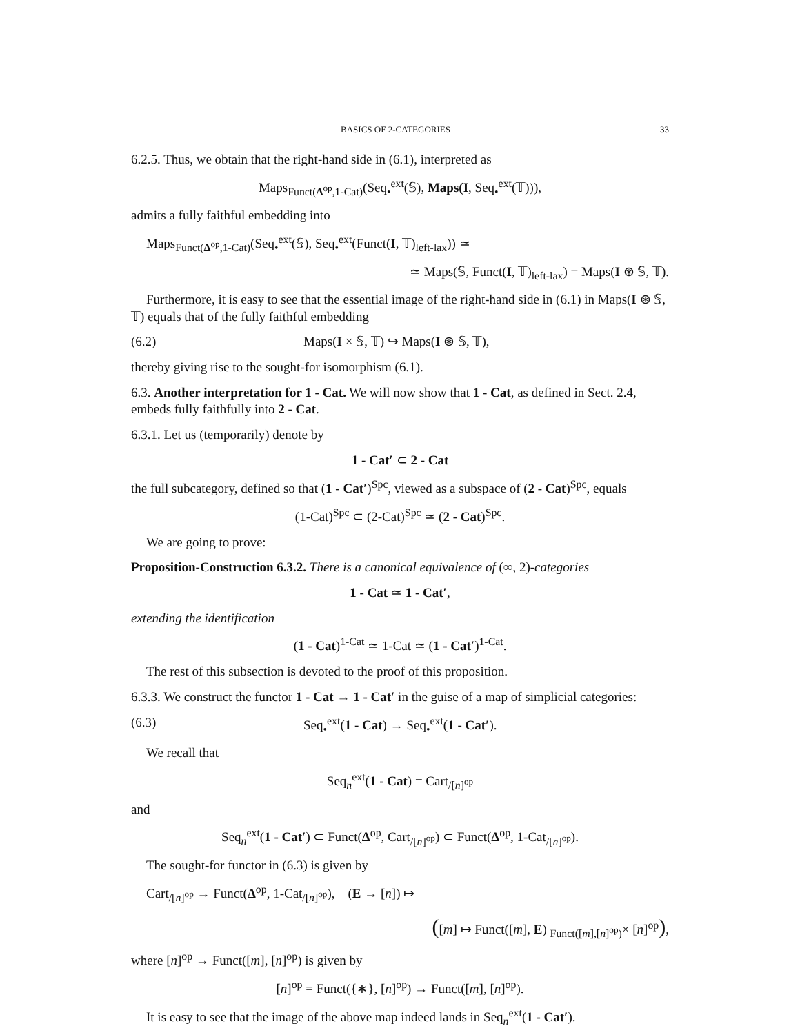BASICS OF 2-CATEGORIES 33
6.2.5. Thus, we obtain that the right-hand side in (6.1), interpreted as
Maps<sub>Funct(Δ<sup>op</sup>,1-Cat)</sub>(Seq<sub>•</sub><sup>ext</sup>(𝕊), Maps(I, Seq<sub>•</sub><sup>ext</sup>(𝕋))),
admits a fully faithful embedding into
Maps<sub>Funct(Δ<sup>op</sup>,1-Cat)</sub>(Seq<sub>•</sub><sup>ext</sup>(𝕊), Seq<sub>•</sub><sup>ext</sup>(Funct(I, 𝕋)<sub>left-lax</sub>)) ≃
≃ Maps(𝕊, Funct(I, 𝕋)<sub>left-lax</sub>) = Maps(I ⊛ 𝕊, 𝕋).
Furthermore, it is easy to see that the essential image of the right-hand side in (6.1) in Maps(I ⊛ 𝕊, 𝕋) equals that of the fully faithful embedding
(6.2) Maps(I × 𝕊, 𝕋) ↪ Maps(I ⊛ 𝕊, 𝕋),
thereby giving rise to the sought-for isomorphism (6.1).
6.3. Another interpretation for 1 - Cat. We will now show that 1 - Cat, as defined in Sect. 2.4, embeds fully faithfully into 2 - Cat.
6.3.1. Let us (temporarily) denote by
1 - Cat′ ⊂ 2 - Cat
the full subcategory, defined so that (1 - Cat′)<sup>Spc</sup>, viewed as a subspace of (2 - Cat)<sup>Spc</sup>, equals
(1-Cat)<sup>Spc</sup> ⊂ (2-Cat)<sup>Spc</sup> ≃ (2 - Cat)<sup>Spc</sup>.
We are going to prove:
Proposition-Construction 6.3.2. There is a canonical equivalence of (∞, 2)-categories
1 - Cat ≃ 1 - Cat′,
extending the identification
(1 - Cat)<sup>1-Cat</sup> ≃ 1-Cat ≃ (1 - Cat′)<sup>1-Cat</sup>.
The rest of this subsection is devoted to the proof of this proposition.
6.3.3. We construct the functor 1 - Cat → 1 - Cat′ in the guise of a map of simplicial categories:
(6.3) Seq<sub>•</sub><sup>ext</sup>(1 - Cat) → Seq<sub>•</sub><sup>ext</sup>(1 - Cat′).
We recall that
Seq<sub>n</sub><sup>ext</sup>(1 - Cat) = Cart<sub>/[n]<sup>op</sup></sub>
and
Seq<sub>n</sub><sup>ext</sup>(1 - Cat′) ⊂ Funct(Δ<sup>op</sup>, Cart<sub>/[n]<sup>op</sup></sub>) ⊂ Funct(Δ<sup>op</sup>, 1-Cat<sub>/[n]<sup>op</sup></sub>).
The sought-for functor in (6.3) is given by
Cart<sub>/[n]<sup>op</sup></sub> → Funct(Δ<sup>op</sup>, 1-Cat<sub>/[n]<sup>op</sup></sub>), (E → [n]) ↦
([m] ↦ Funct([m], E) <sub>Funct([m],[n]<sup>op</sup>)</sub>× [n]<sup>op</sup>),
where [n]<sup>op</sup> → Funct([m], [n]<sup>op</sup>) is given by
[n]<sup>op</sup> = Funct({∗}, [n]<sup>op</sup>) → Funct([m], [n]<sup>op</sup>).
It is easy to see that the image of the above map indeed lands in Seq<sub>n</sub><sup>ext</sup>(1 - Cat′).